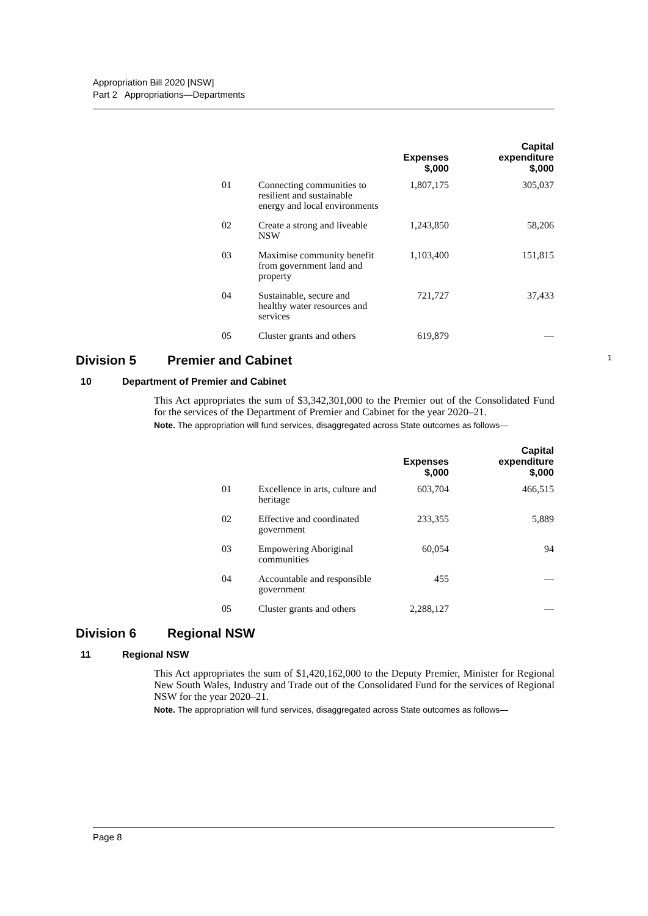Appropriation Bill 2020 [NSW]
Part 2 Appropriations—Departments
| | | Expenses $,000 | Capital expenditure $,000 |
| --- | --- | --- | --- |
| 01 | Connecting communities to resilient and sustainable energy and local environments | 1,807,175 | 305,037 |
| 02 | Create a strong and liveable NSW | 1,243,850 | 58,206 |
| 03 | Maximise community benefit from government land and property | 1,103,400 | 151,815 |
| 04 | Sustainable, secure and healthy water resources and services | 721,727 | 37,433 |
| 05 | Cluster grants and others | 619,879 | — |
Division 5 Premier and Cabinet 1
10 Department of Premier and Cabinet
This Act appropriates the sum of $3,342,301,000 to the Premier out of the Consolidated Fund for the services of the Department of Premier and Cabinet for the year 2020–21.
Note. The appropriation will fund services, disaggregated across State outcomes as follows—
| | | Expenses $,000 | Capital expenditure $,000 |
| --- | --- | --- | --- |
| 01 | Excellence in arts, culture and heritage | 603,704 | 466,515 |
| 02 | Effective and coordinated government | 233,355 | 5,889 |
| 03 | Empowering Aboriginal communities | 60,054 | 94 |
| 04 | Accountable and responsible government | 455 | — |
| 05 | Cluster grants and others | 2,288,127 | — |
Division 6 Regional NSW
11 Regional NSW
This Act appropriates the sum of $1,420,162,000 to the Deputy Premier, Minister for Regional New South Wales, Industry and Trade out of the Consolidated Fund for the services of Regional NSW for the year 2020–21.
Note. The appropriation will fund services, disaggregated across State outcomes as follows—
Page 8